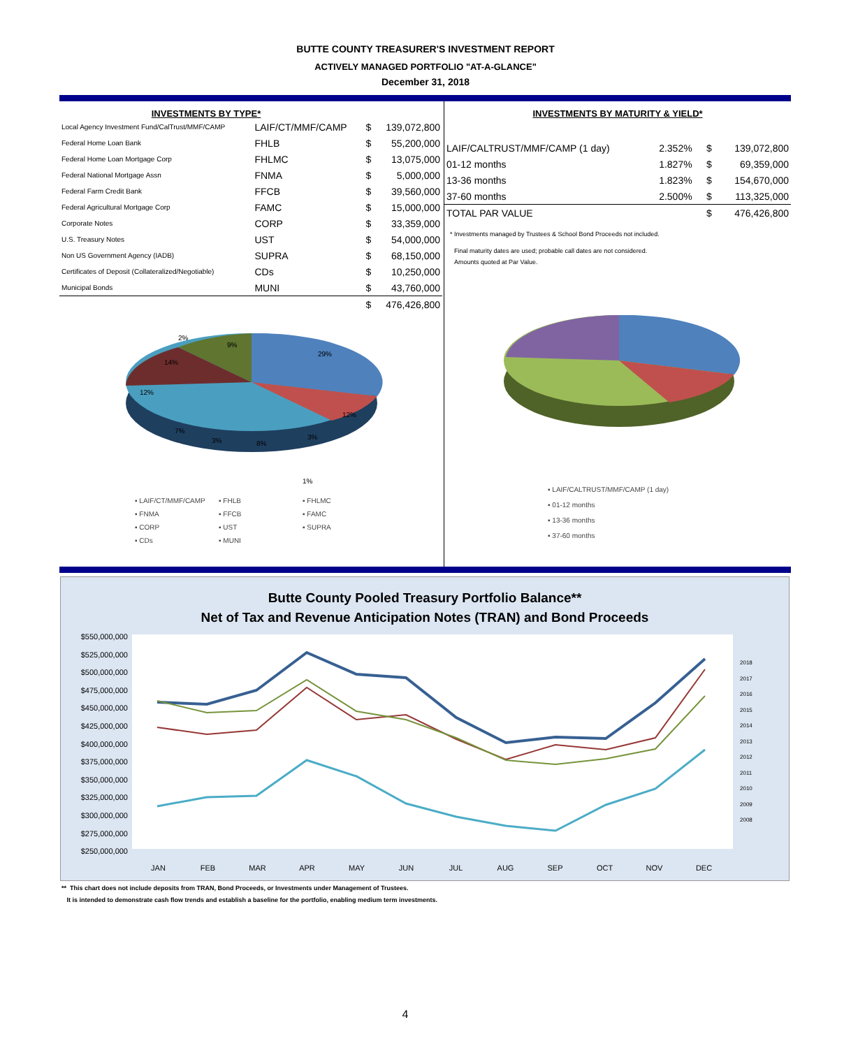BUTTE COUNTY TREASURER'S INVESTMENT REPORT
ACTIVELY MANAGED PORTFOLIO "AT-A-GLANCE"
December 31, 2018
INVESTMENTS BY TYPE*
| Local Agency Investment Fund/CalTrust/MMF/CAMP | LAIF/CT/MMF/CAMP | $ | 139,072,800 |
| Federal Home Loan Bank | FHLB | $ | 55,200,000 |
| Federal Home Loan Mortgage Corp | FHLMC | $ | 13,075,000 |
| Federal National Mortgage Assn | FNMA | $ | 5,000,000 |
| Federal Farm Credit Bank | FFCB | $ | 39,560,000 |
| Federal Agricultural Mortgage Corp | FAMC | $ | 15,000,000 |
| Corporate Notes | CORP | $ | 33,359,000 |
| U.S. Treasury Notes | UST | $ | 54,000,000 |
| Non US Government Agency (IADB) | SUPRA | $ | 68,150,000 |
| Certificates of Deposit (Collateralized/Negotiable) | CDs | $ | 10,250,000 |
| Municipal Bonds | MUNI | $ | 43,760,000 |
| | | $ | 476,426,800 |
2%
9%
29%
14%
12%
12%
7%
3%
8%
3%
1%
▪ LAIF/CT/MMF/CAMP ▪ FHLB ▪ FHLMC ▪ FNMA ▪ FFCB ▪ FAMC ▪ CORP ▪ UST ▪ SUPRA ▪ CDs ▪ MUNI
INVESTMENTS BY MATURITY & YIELD*
| LAIF/CALTRUST/MMF/CAMP (1 day) | 2.352% | $ | 139,072,800 |
| 01-12 months | 1.827% | $ | 69,359,000 |
| 13-36 months | 1.823% | $ | 154,670,000 |
| 37-60 months | 2.500% | $ | 113,325,000 |
| TOTAL PAR VALUE | | $ | 476,426,800 |
* Investments managed by Trustees & School Bond Proceeds not included.
Final maturity dates are used; probable call dates are not considered.
Amounts quoted at Par Value.
▪ LAIF/CALTRUST/MMF/CAMP (1 day)
▪ 01-12 months
▪ 13-36 months
▪ 37-60 months
Butte County Pooled Treasury Portfolio Balance**
Net of Tax and Revenue Anticipation Notes (TRAN) and Bond Proceeds
$550,000,000
$525,000,000
$500,000,000
$475,000,000
$450,000,000
$425,000,000
$400,000,000
$375,000,000
$350,000,000
$325,000,000
$300,000,000
$275,000,000
$250,000,000
2018
2017
2016
2015
2014
2013
2012
2011
2010
2009
2008
JAN FEB MAR APR MAY JUN JUL AUG SEP OCT NOV DEC
** This chart does not include deposits from TRAN, Bond Proceeds, or Investments under Management of Trustees.
It is intended to demonstrate cash flow trends and establish a baseline for the portfolio, enabling medium term investments.
4